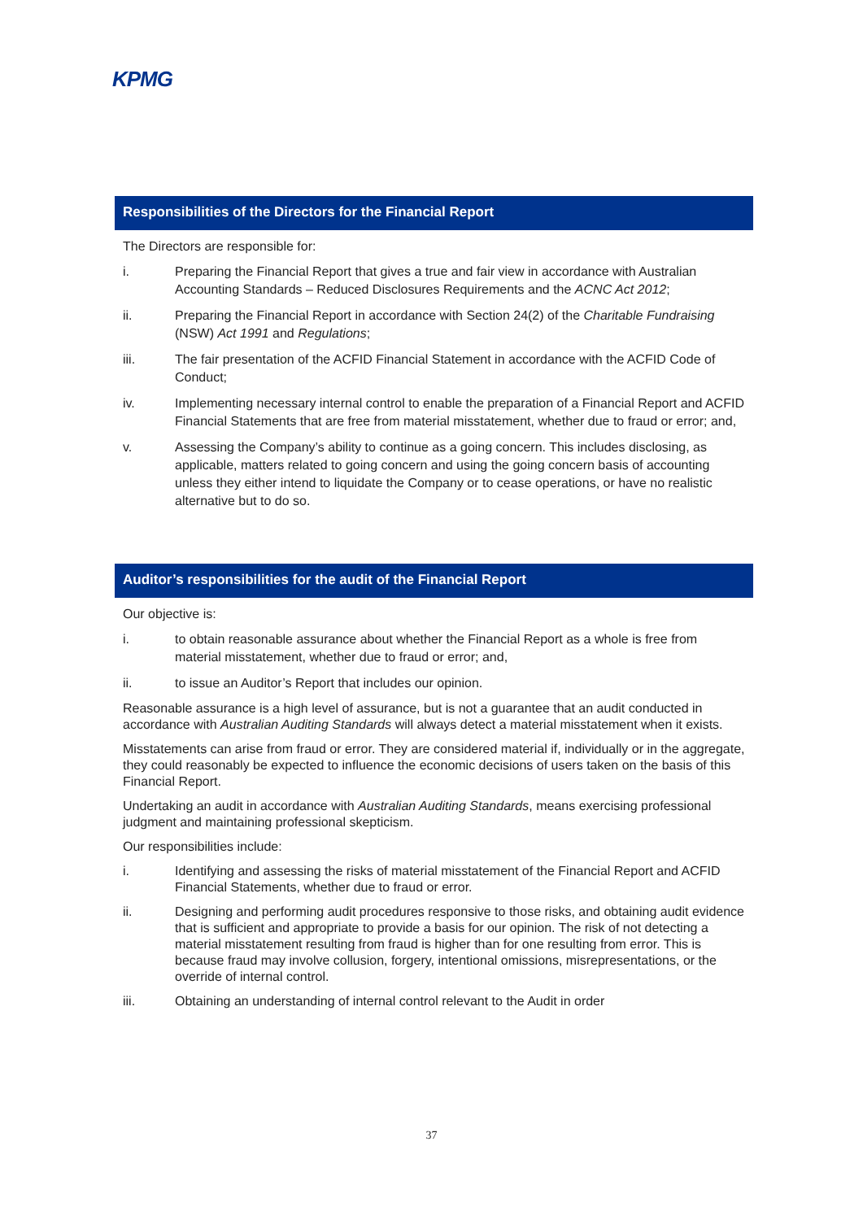KPMG
Responsibilities of the Directors for the Financial Report
The Directors are responsible for:
i. Preparing the Financial Report that gives a true and fair view in accordance with Australian Accounting Standards – Reduced Disclosures Requirements and the ACNC Act 2012;
ii. Preparing the Financial Report in accordance with Section 24(2) of the Charitable Fundraising (NSW) Act 1991 and Regulations;
iii. The fair presentation of the ACFID Financial Statement in accordance with the ACFID Code of Conduct;
iv. Implementing necessary internal control to enable the preparation of a Financial Report and ACFID Financial Statements that are free from material misstatement, whether due to fraud or error; and,
v. Assessing the Company’s ability to continue as a going concern. This includes disclosing, as applicable, matters related to going concern and using the going concern basis of accounting unless they either intend to liquidate the Company or to cease operations, or have no realistic alternative but to do so.
Auditor’s responsibilities for the audit of the Financial Report
Our objective is:
i. to obtain reasonable assurance about whether the Financial Report as a whole is free from material misstatement, whether due to fraud or error; and,
ii. to issue an Auditor’s Report that includes our opinion.
Reasonable assurance is a high level of assurance, but is not a guarantee that an audit conducted in accordance with Australian Auditing Standards will always detect a material misstatement when it exists.
Misstatements can arise from fraud or error. They are considered material if, individually or in the aggregate, they could reasonably be expected to influence the economic decisions of users taken on the basis of this Financial Report.
Undertaking an audit in accordance with Australian Auditing Standards, means exercising professional judgment and maintaining professional skepticism.
Our responsibilities include:
i. Identifying and assessing the risks of material misstatement of the Financial Report and ACFID Financial Statements, whether due to fraud or error.
ii. Designing and performing audit procedures responsive to those risks, and obtaining audit evidence that is sufficient and appropriate to provide a basis for our opinion. The risk of not detecting a material misstatement resulting from fraud is higher than for one resulting from error. This is because fraud may involve collusion, forgery, intentional omissions, misrepresentations, or the override of internal control.
iii. Obtaining an understanding of internal control relevant to the Audit in order
37